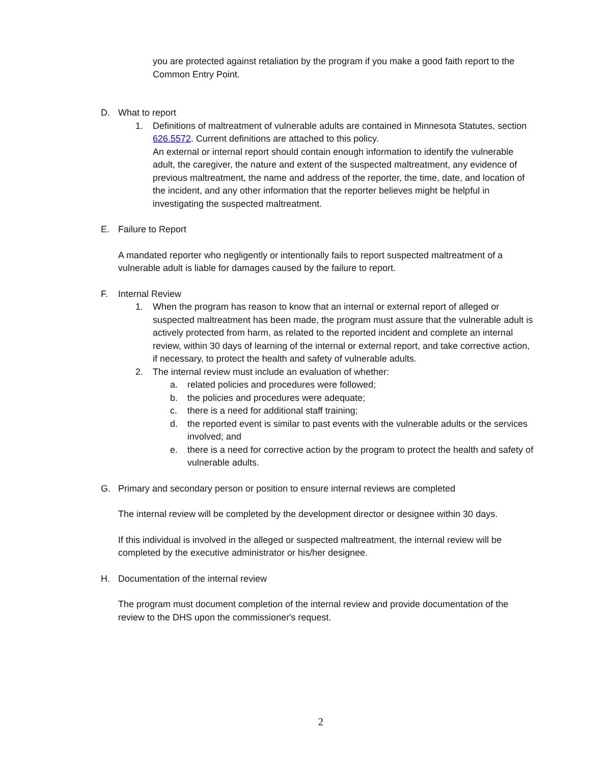you are protected against retaliation by the program if you make a good faith report to the Common Entry Point.
D. What to report
1. Definitions of maltreatment of vulnerable adults are contained in Minnesota Statutes, section 626.5572. Current definitions are attached to this policy.
An external or internal report should contain enough information to identify the vulnerable adult, the caregiver, the nature and extent of the suspected maltreatment, any evidence of previous maltreatment, the name and address of the reporter, the time, date, and location of the incident, and any other information that the reporter believes might be helpful in investigating the suspected maltreatment.
E. Failure to Report
A mandated reporter who negligently or intentionally fails to report suspected maltreatment of a vulnerable adult is liable for damages caused by the failure to report.
F. Internal Review
1. When the program has reason to know that an internal or external report of alleged or suspected maltreatment has been made, the program must assure that the vulnerable adult is actively protected from harm, as related to the reported incident and complete an internal review, within 30 days of learning of the internal or external report, and take corrective action, if necessary, to protect the health and safety of vulnerable adults.
2. The internal review must include an evaluation of whether:
a. related policies and procedures were followed;
b. the policies and procedures were adequate;
c. there is a need for additional staff training;
d. the reported event is similar to past events with the vulnerable adults or the services involved; and
e. there is a need for corrective action by the program to protect the health and safety of vulnerable adults.
G. Primary and secondary person or position to ensure internal reviews are completed
The internal review will be completed by the development director or designee within 30 days.
If this individual is involved in the alleged or suspected maltreatment, the internal review will be completed by the executive administrator or his/her designee.
H. Documentation of the internal review
The program must document completion of the internal review and provide documentation of the review to the DHS upon the commissioner's request.
2